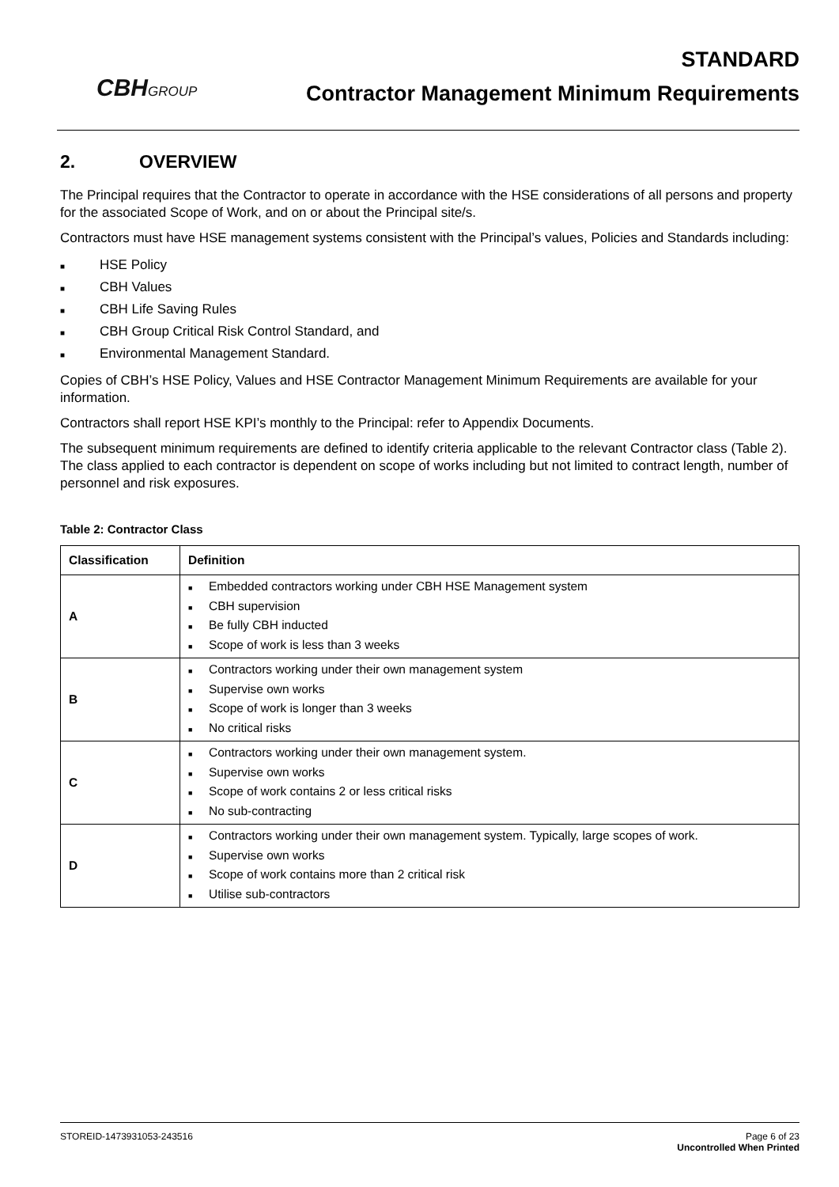CBHGROUP
STANDARD
Contractor Management Minimum Requirements
2. OVERVIEW
The Principal requires that the Contractor to operate in accordance with the HSE considerations of all persons and property for the associated Scope of Work, and on or about the Principal site/s.
Contractors must have HSE management systems consistent with the Principal’s values, Policies and Standards including:
■ HSE Policy
■ CBH Values
■ CBH Life Saving Rules
■ CBH Group Critical Risk Control Standard, and
■ Environmental Management Standard.
Copies of CBH’s HSE Policy, Values and HSE Contractor Management Minimum Requirements are available for your information.
Contractors shall report HSE KPI’s monthly to the Principal: refer to Appendix Documents.
The subsequent minimum requirements are defined to identify criteria applicable to the relevant Contractor class (Table 2). The class applied to each contractor is dependent on scope of works including but not limited to contract length, number of personnel and risk exposures.
Table 2: Contractor Class
| Classification | Definition |
| --- | --- |
| A | ■ Embedded contractors working under CBH HSE Management system ■ CBH supervision ■ Be fully CBH inducted ■ Scope of work is less than 3 weeks |
| B | ■ Contractors working under their own management system ■ Supervise own works ■ Scope of work is longer than 3 weeks ■ No critical risks |
| C | ■ Contractors working under their own management system. ■ Supervise own works ■ Scope of work contains 2 or less critical risks ■ No sub-contracting |
| D | ■ Contractors working under their own management system. Typically, large scopes of work. ■ Supervise own works ■ Scope of work contains more than 2 critical risk ■ Utilise sub-contractors |
STOREID-1473931053-243516 Page 6 of 23
Uncontrolled When Printed